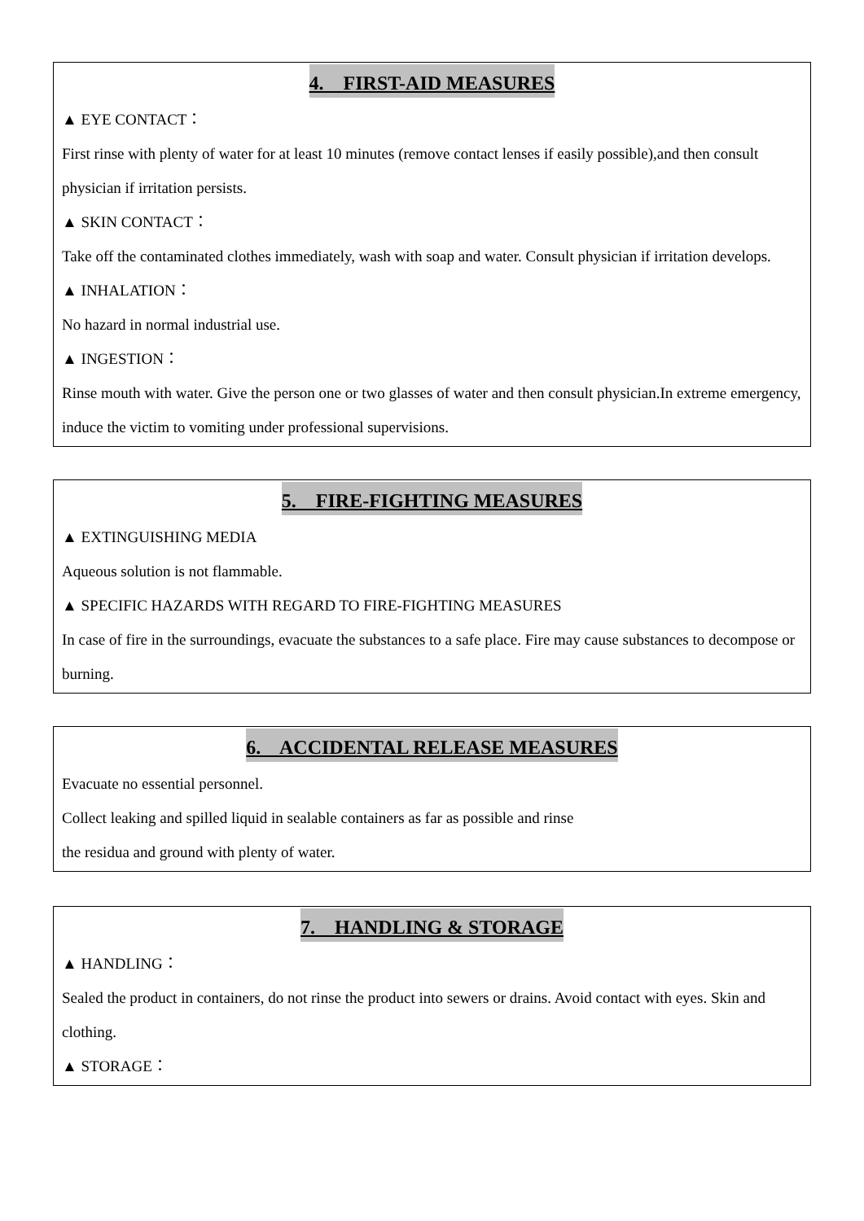4. FIRST-AID MEASURES
▲ EYE CONTACT：
First rinse with plenty of water for at least 10 minutes (remove contact lenses if easily possible),and then consult physician if irritation persists.
▲ SKIN CONTACT：
Take off the contaminated clothes immediately, wash with soap and water. Consult physician if irritation develops.
▲ INHALATION：
No hazard in normal industrial use.
▲ INGESTION：
Rinse mouth with water. Give the person one or two glasses of water and then consult physician.In extreme emergency, induce the victim to vomiting under professional supervisions.
5. FIRE-FIGHTING MEASURES
▲ EXTINGUISHING MEDIA
Aqueous solution is not flammable.
▲ SPECIFIC HAZARDS WITH REGARD TO FIRE-FIGHTING MEASURES
In case of fire in the surroundings, evacuate the substances to a safe place. Fire may cause substances to decompose or burning.
6. ACCIDENTAL RELEASE MEASURES
Evacuate no essential personnel.
Collect leaking and spilled liquid in sealable containers as far as possible and rinse
the residua and ground with plenty of water.
7. HANDLING & STORAGE
▲ HANDLING：
Sealed the product in containers, do not rinse the product into sewers or drains. Avoid contact with eyes. Skin and clothing.
▲ STORAGE：